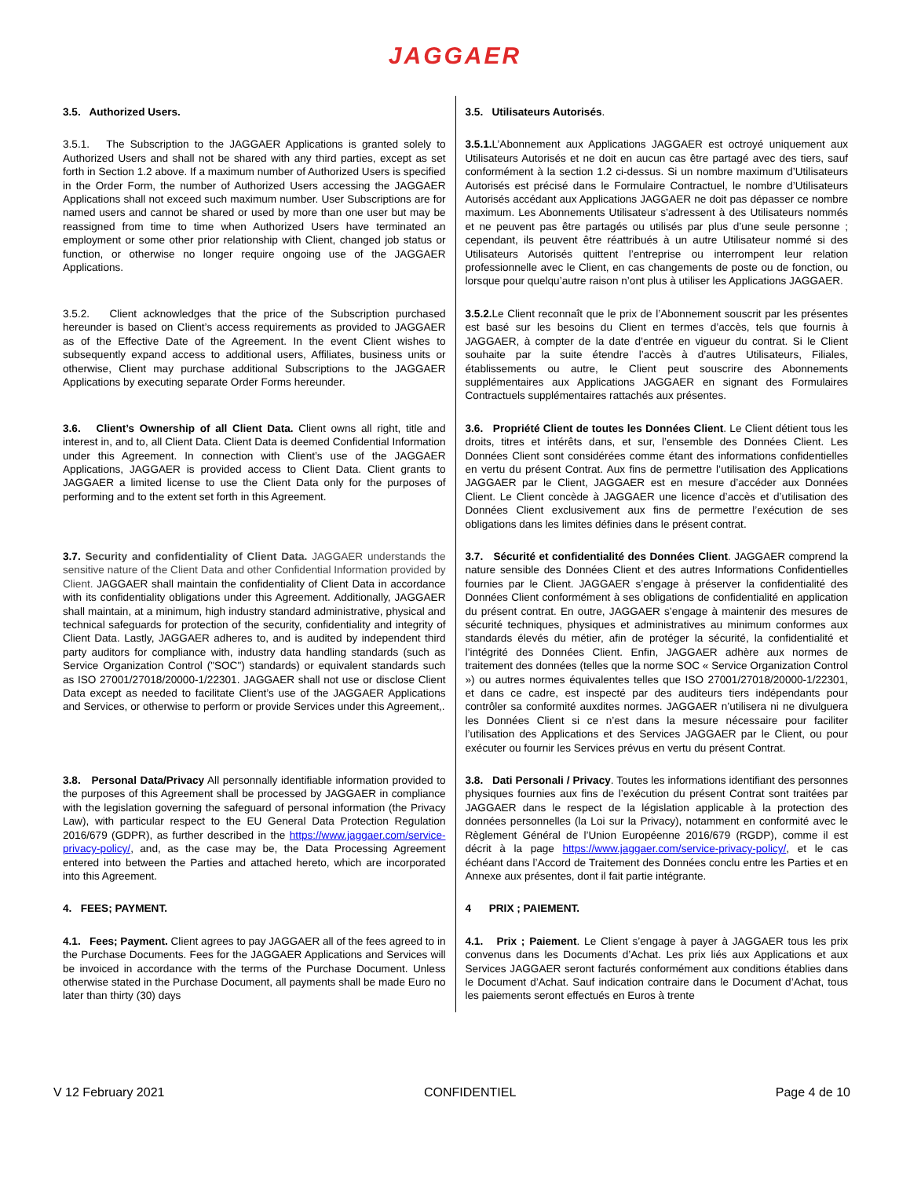JAGGAER
| 3.5. Authorized Users. | 3.5. Utilisateurs Autorisés . |
| 3.5.1. The Subscription to the JAGGAER Applications is granted solely to Authorized Users and shall not be shared with any third parties, except as set forth in Section 1.2 above. If a maximum number of Authorized Users is specified in the Order Form, the number of Authorized Users accessing the JAGGAER Applications shall not exceed such maximum number. User Subscriptions are for named users and cannot be shared or used by more than one user but may be reassigned from time to time when Authorized Users have terminated an employment or some other prior relationship with Client, changed job status or function, or otherwise no longer require ongoing use of the JAGGAER Applications. | 3.5.1. L’Abonnement aux Applications JAGGAER est octroyé uniquement aux Utilisateurs Autorisés et ne doit en aucun cas être partagé avec des tiers, sauf conformément à la section 1.2 ci-dessus. Si un nombre maximum d’Utilisateurs Autorisés est précisé dans le Formulaire Contractuel, le nombre d’Utilisateurs Autorisés accédant aux Applications JAGGAER ne doit pas dépasser ce nombre maximum. Les Abonnements Utilisateur s’adressent à des Utilisateurs nommés et ne peuvent pas être partagés ou utilisés par plus d’une seule personne ; cependant, ils peuvent être réattribués à un autre Utilisateur nommé si des Utilisateurs Autorisés quittent l’entreprise ou interrompent leur relation professionnelle avec le Client, en cas changements de poste ou de fonction, ou lorsque pour quelqu’autre raison n’ont plus à utiliser les Applications JAGGAER. |
| 3.5.2. Client acknowledges that the price of the Subscription purchased hereunder is based on Client’s access requirements as provided to JAGGAER as of the Effective Date of the Agreement. In the event Client wishes to subsequently expand access to additional users, Affiliates, business units or otherwise, Client may purchase additional Subscriptions to the JAGGAER Applications by executing separate Order Forms hereunder. | 3.5.2. Le Client reconnaît que le prix de l’Abonnement souscrit par les présentes est basé sur les besoins du Client en termes d’accès, tels que fournis à JAGGAER, à compter de la date d’entrée en vigueur du contrat. Si le Client souhaite par la suite étendre l’accès à d’autres Utilisateurs, Filiales, établissements ou autre, le Client peut souscrire des Abonnements supplémentaires aux Applications JAGGAER en signant des Formulaires Contractuels supplémentaires rattachés aux présentes. |
| 3.6. Client’s Ownership of all Client Data. Client owns all right, title and interest in, and to, all Client Data. Client Data is deemed Confidential Information under this Agreement. In connection with Client’s use of the JAGGAER Applications, JAGGAER is provided access to Client Data. Client grants to JAGGAER a limited license to use the Client Data only for the purposes of performing and to the extent set forth in this Agreement. | 3.6. Propriété Client de toutes les Données Client . Le Client détient tous les droits, titres et intérêts dans, et sur, l’ensemble des Données Client. Les Données Client sont considérées comme étant des informations confidentielles en vertu du présent Contrat. Aux fins de permettre l’utilisation des Applications JAGGAER par le Client, JAGGAER est en mesure d’accéder aux Données Client. Le Client concède à JAGGAER une licence d’accès et d’utilisation des Données Client exclusivement aux fins de permettre l’exécution de ses obligations dans les limites définies dans le présent contrat. |
| 3.7. Security and confidentiality of Client Data. JAGGAER understands the sensitive nature of the Client Data and other Confidential Information provided by Client. JAGGAER shall maintain the confidentiality of Client Data in accordance with its confidentiality obligations under this Agreement. Additionally, JAGGAER shall maintain, at a minimum, high industry standard administrative, physical and technical safeguards for protection of the security, confidentiality and integrity of Client Data. Lastly, JAGGAER adheres to, and is audited by independent third party auditors for compliance with, industry data handling standards (such as Service Organization Control ("SOC") standards) or equivalent standards such as ISO 27001/27018/20000-1/22301. JAGGAER shall not use or disclose Client Data except as needed to facilitate Client’s use of the JAGGAER Applications and Services, or otherwise to perform or provide Services under this Agreement,. | 3.7. Sécurité et confidentialité des Données Client . JAGGAER comprend la nature sensible des Données Client et des autres Informations Confidentielles fournies par le Client. JAGGAER s’engage à préserver la confidentialité des Données Client conformément à ses obligations de confidentialité en application du présent contrat. En outre, JAGGAER s’engage à maintenir des mesures de sécurité techniques, physiques et administratives au minimum conformes aux standards élevés du métier, afin de protéger la sécurité, la confidentialité et l’intégrité des Données Client. Enfin, JAGGAER adhère aux normes de traitement des données (telles que la norme SOC « Service Organization Control ») ou autres normes équivalentes telles que ISO 27001/27018/20000-1/22301, et dans ce cadre, est inspecté par des auditeurs tiers indépendants pour contrôler sa conformité auxdites normes. JAGGAER n’utilisera ni ne divulguera les Données Client si ce n’est dans la mesure nécessaire pour faciliter l’utilisation des Applications et des Services JAGGAER par le Client, ou pour exécuter ou fournir les Services prévus en vertu du présent Contrat. |
| 3.8. Personal Data/Privacy All personnally identifiable information provided to the purposes of this Agreement shall be processed by JAGGAER in compliance with the legislation governing the safeguard of personal information (the Privacy Law), with particular respect to the EU General Data Protection Regulation 2016/679 (GDPR), as further described in the https://www.jaggaer.com/service-privacy-policy/ , and, as the case may be, the Data Processing Agreement entered into between the Parties and attached hereto, which are incorporated into this Agreement. | 3.8. Dati Personali / Privacy . Toutes les informations identifiant des personnes physiques fournies aux fins de l’exécution du présent Contrat sont traitées par JAGGAER dans le respect de la législation applicable à la protection des données personnelles (la Loi sur la Privacy), notamment en conformité avec le Règlement Général de l’Union Européenne 2016/679 (RGDP), comme il est décrit à la page https://www.jaggaer.com/service-privacy-policy/ , et le cas échéant dans l’Accord de Traitement des Données conclu entre les Parties et en Annexe aux présentes, dont il fait partie intégrante. |
| 4. FEES; PAYMENT. | 4 PRIX ; PAIEMENT. |
| 4.1. Fees; Payment. Client agrees to pay JAGGAER all of the fees agreed to in the Purchase Documents. Fees for the JAGGAER Applications and Services will be invoiced in accordance with the terms of the Purchase Document. Unless otherwise stated in the Purchase Document, all payments shall be made Euro no later than thirty (30) days | 4.1. Prix ; Paiement . Le Client s’engage à payer à JAGGAER tous les prix convenus dans les Documents d’Achat. Les prix liés aux Applications et aux Services JAGGAER seront facturés conformément aux conditions établies dans le Document d’Achat. Sauf indication contraire dans le Document d’Achat, tous les paiements seront effectués en Euros à trente |
V 12 February 2021 CONFIDENTIEL Page 4 de 10